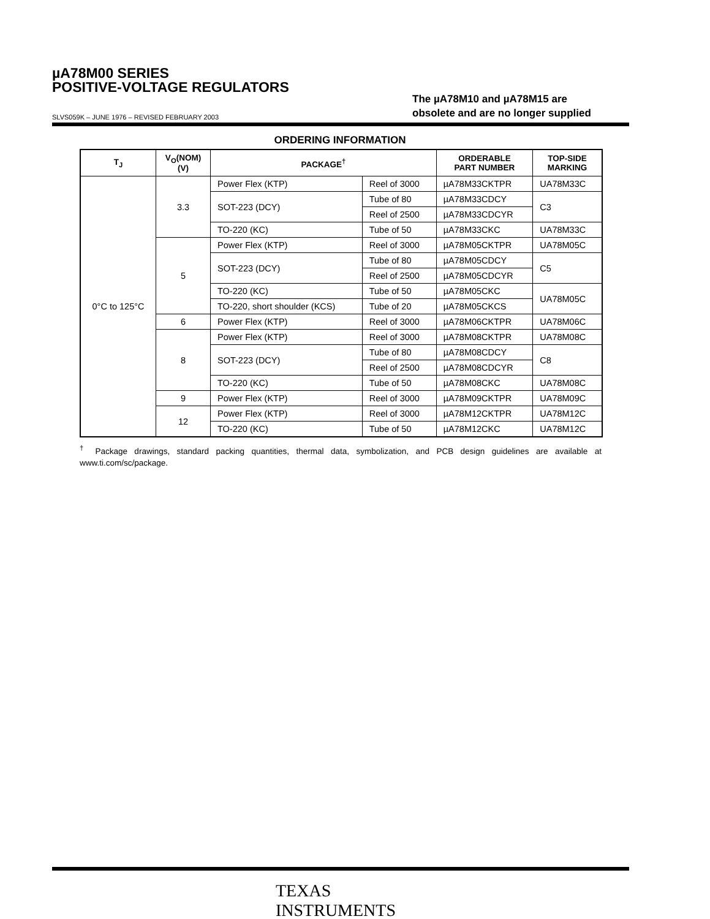µA78M00 SERIES
POSITIVE-VOLTAGE REGULATORS
The µA78M10 and µA78M15 are
obsolete and are no longer supplied
SLVS059K – JUNE 1976 – REVISED FEBRUARY 2003
ORDERING INFORMATION
| T<sub>J</sub> | V<sub>O</sub>(NOM) (V) | PACKAGE<sup>†</sup> | | ORDERABLE PART NUMBER | TOP-SIDE MARKING |
| --- | --- | --- | --- | --- | --- |
| 0°C to 125°C | 3.3 | Power Flex (KTP) | Reel of 3000 | µA78M33CKTPR | UA78M33C |
| | | SOT-223 (DCY) | Tube of 80 | µA78M33CDCY | C3 |
| | | | Reel of 2500 | µA78M33CDCYR | |
| | | TO-220 (KC) | Tube of 50 | µA78M33CKC | UA78M33C |
| | 5 | Power Flex (KTP) | Reel of 3000 | µA78M05CKTPR | UA78M05C |
| | | SOT-223 (DCY) | Tube of 80 | µA78M05CDCY | C5 |
| | | | Reel of 2500 | µA78M05CDCYR | |
| | | TO-220 (KC) | Tube of 50 | µA78M05CKC | UA78M05C |
| | | TO-220, short shoulder (KCS) | Tube of 20 | µA78M05CKCS | |
| | 6 | Power Flex (KTP) | Reel of 3000 | µA78M06CKTPR | UA78M06C |
| | 8 | Power Flex (KTP) | Reel of 3000 | µA78M08CKTPR | UA78M08C |
| | | SOT-223 (DCY) | Tube of 80 | µA78M08CDCY | C8 |
| | | | Reel of 2500 | µA78M08CDCYR | |
| | | TO-220 (KC) | Tube of 50 | µA78M08CKC | UA78M08C |
| | 9 | Power Flex (KTP) | Reel of 3000 | µA78M09CKTPR | UA78M09C |
| | 12 | Power Flex (KTP) | Reel of 3000 | µA78M12CKTPR | UA78M12C |
| | | TO-220 (KC) | Tube of 50 | µA78M12CKC | UA78M12C |
<sup>†</sup> Package drawings, standard packing quantities, thermal data, symbolization, and PCB design guidelines are available at www.ti.com/sc/package.
TEXAS
INSTRUMENTS